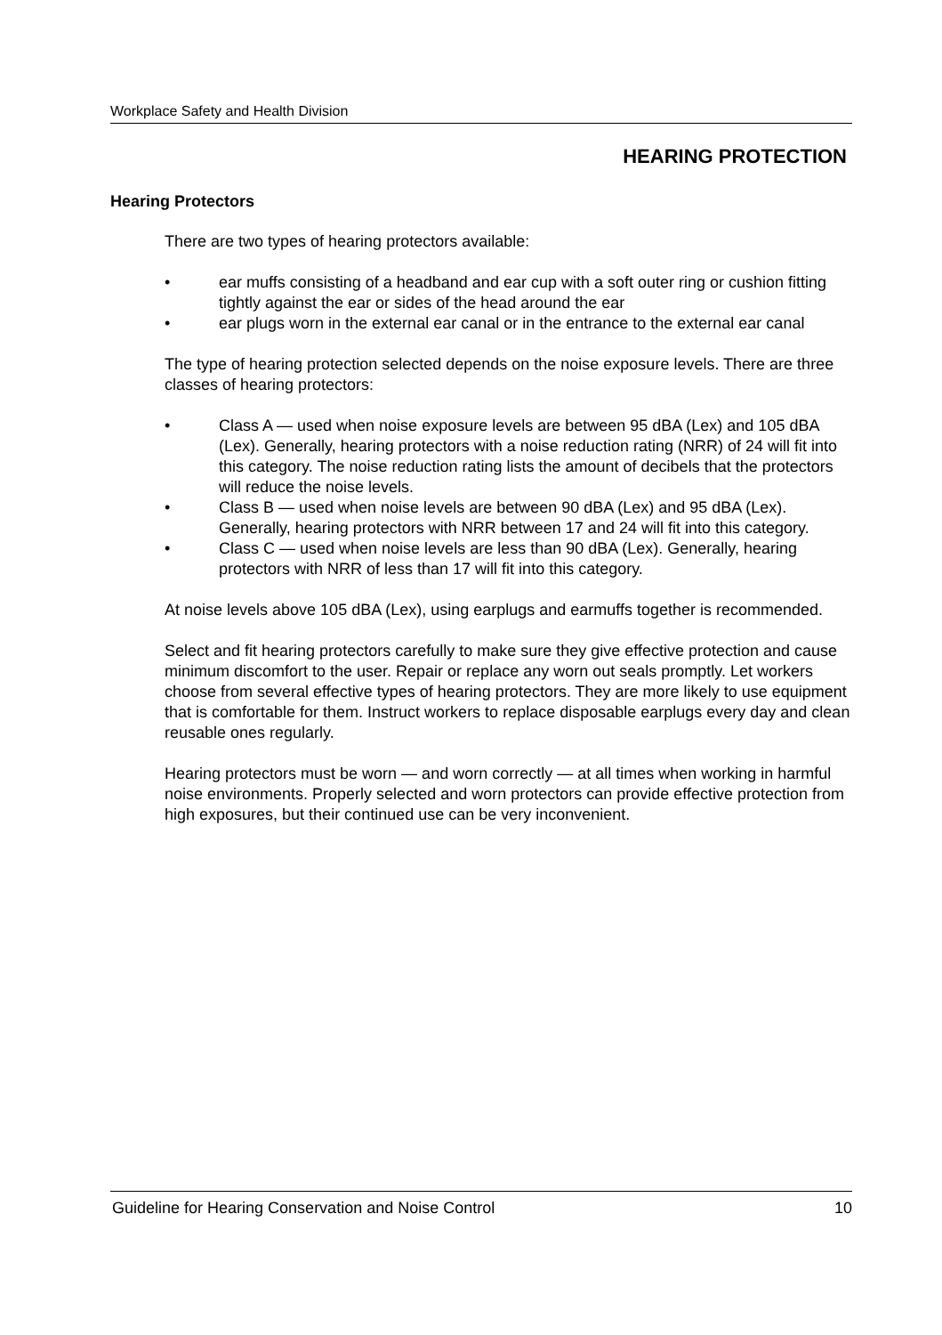Workplace Safety and Health Division
HEARING PROTECTION
Hearing Protectors
There are two types of hearing protectors available:
• ear muffs consisting of a headband and ear cup with a soft outer ring or cushion fitting tightly against the ear or sides of the head around the ear
• ear plugs worn in the external ear canal or in the entrance to the external ear canal
The type of hearing protection selected depends on the noise exposure levels. There are three classes of hearing protectors:
• Class A — used when noise exposure levels are between 95 dBA (Lex) and 105 dBA (Lex). Generally, hearing protectors with a noise reduction rating (NRR) of 24 will fit into this category. The noise reduction rating lists the amount of decibels that the protectors will reduce the noise levels.
• Class B — used when noise levels are between 90 dBA (Lex) and 95 dBA (Lex). Generally, hearing protectors with NRR between 17 and 24 will fit into this category.
• Class C — used when noise levels are less than 90 dBA (Lex). Generally, hearing protectors with NRR of less than 17 will fit into this category.
At noise levels above 105 dBA (Lex), using earplugs and earmuffs together is recommended.
Select and fit hearing protectors carefully to make sure they give effective protection and cause minimum discomfort to the user. Repair or replace any worn out seals promptly. Let workers choose from several effective types of hearing protectors. They are more likely to use equipment that is comfortable for them. Instruct workers to replace disposable earplugs every day and clean reusable ones regularly.
Hearing protectors must be worn — and worn correctly — at all times when working in harmful noise environments. Properly selected and worn protectors can provide effective protection from high exposures, but their continued use can be very inconvenient.
Guideline for Hearing Conservation and Noise Control 10